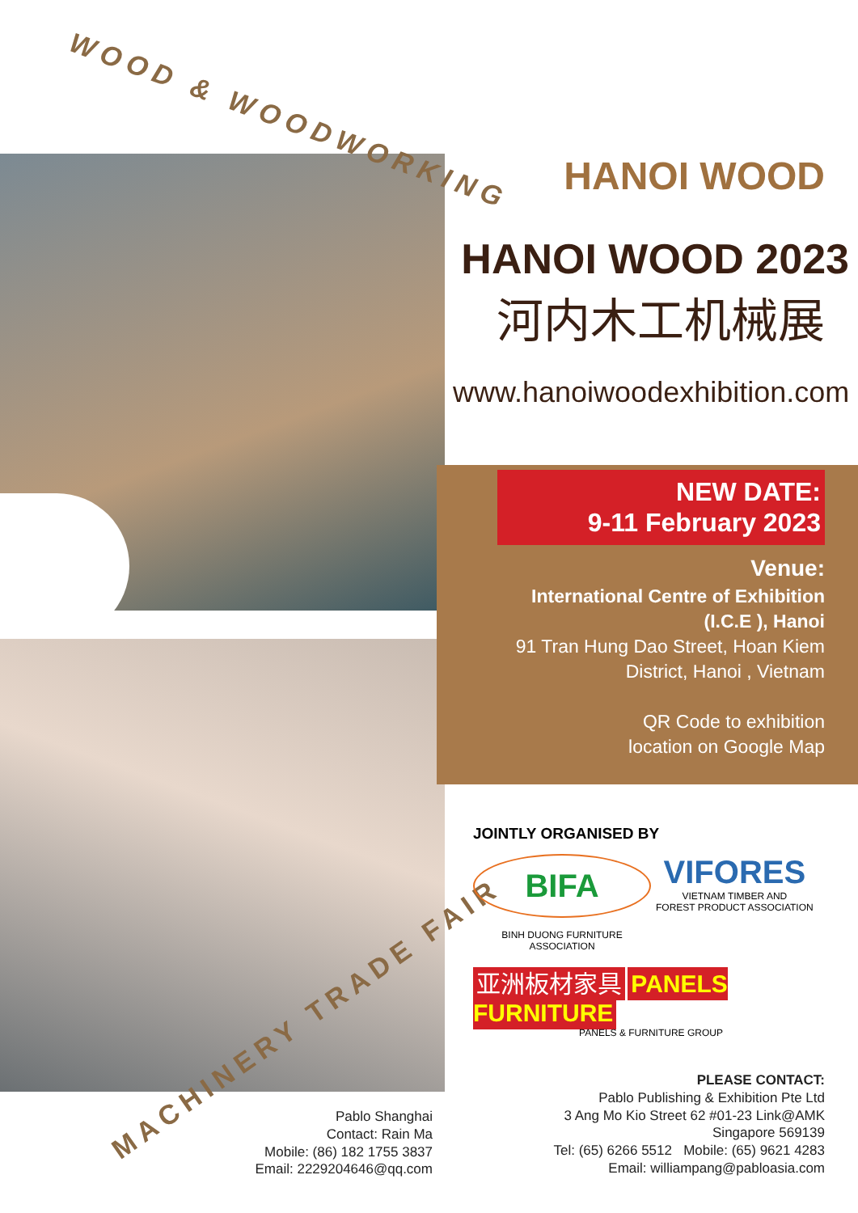WOOD & WOODWORKING
MACHINERY TRADE FAIR
HANOI WOOD
HANOI WOOD 2023
河内木工机械展
www.hanoiwoodexhibition.com
NEW DATE:
9-11 February 2023
Venue:
International Centre of Exhibition
(I.C.E ), Hanoi
91 Tran Hung Dao Street, Hoan Kiem
District, Hanoi , Vietnam
QR Code to exhibition
location on Google Map
JOINTLY ORGANISED BY
BIFA
BINH DUONG FURNITURE ASSOCIATION
VIFORES
VIETNAM TIMBER AND
FOREST PRODUCT ASSOCIATION
亚洲板材家具 PANELS FURNITURE
PANELS & FURNITURE GROUP
PLEASE CONTACT:
Pablo Publishing & Exhibition Pte Ltd
3 Ang Mo Kio Street 62 #01-23 Link@AMK
Singapore 569139
Tel: (65) 6266 5512 Mobile: (65) 9621 4283
Email: williampang@pabloasia.com
Pablo Shanghai
Contact: Rain Ma
Mobile: (86) 182 1755 3837
Email: 2229204646@qq.com